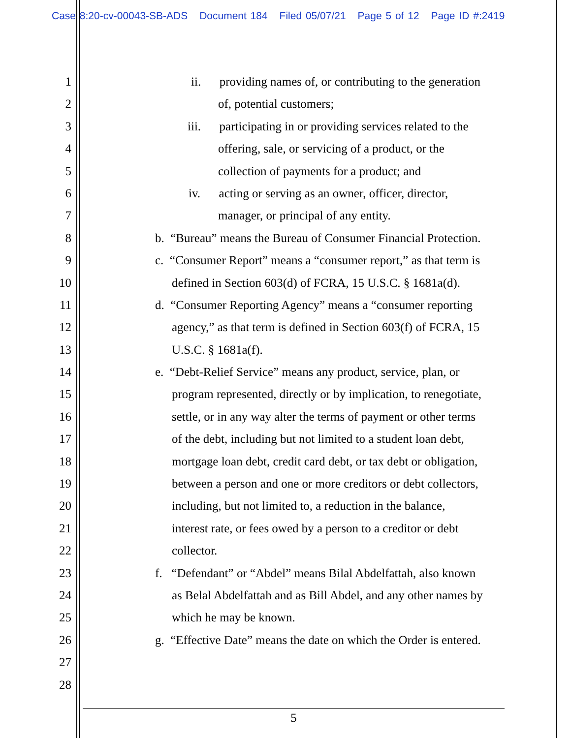Case 8:20-cv-00043-SB-ADS Document 184 Filed 05/07/21 Page 5 of 12 Page ID #:2419
1 ii. providing names of, or contributing to the generation
2 of, potential customers;
3 iii. participating in or providing services related to the
4 offering, sale, or servicing of a product, or the
5 collection of payments for a product; and
6 iv. acting or serving as an owner, officer, director,
7 manager, or principal of any entity.
8 b. “Bureau” means the Bureau of Consumer Financial Protection.
9 c. “Consumer Report” means a “consumer report,” as that term is
10 defined in Section 603(d) of FCRA, 15 U.S.C. § 1681a(d).
11 d. “Consumer Reporting Agency” means a “consumer reporting
12 agency,” as that term is defined in Section 603(f) of FCRA, 15
13 U.S.C. § 1681a(f).
14 e. “Debt-Relief Service” means any product, service, plan, or
15 program represented, directly or by implication, to renegotiate,
16 settle, or in any way alter the terms of payment or other terms
17 of the debt, including but not limited to a student loan debt,
18 mortgage loan debt, credit card debt, or tax debt or obligation,
19 between a person and one or more creditors or debt collectors,
20 including, but not limited to, a reduction in the balance,
21 interest rate, or fees owed by a person to a creditor or debt
22 collector.
23 f. “Defendant” or “Abdel” means Bilal Abdelfattah, also known
24 as Belal Abdelfattah and as Bill Abdel, and any other names by
25 which he may be known.
26 g. “Effective Date” means the date on which the Order is entered.
27
28
5